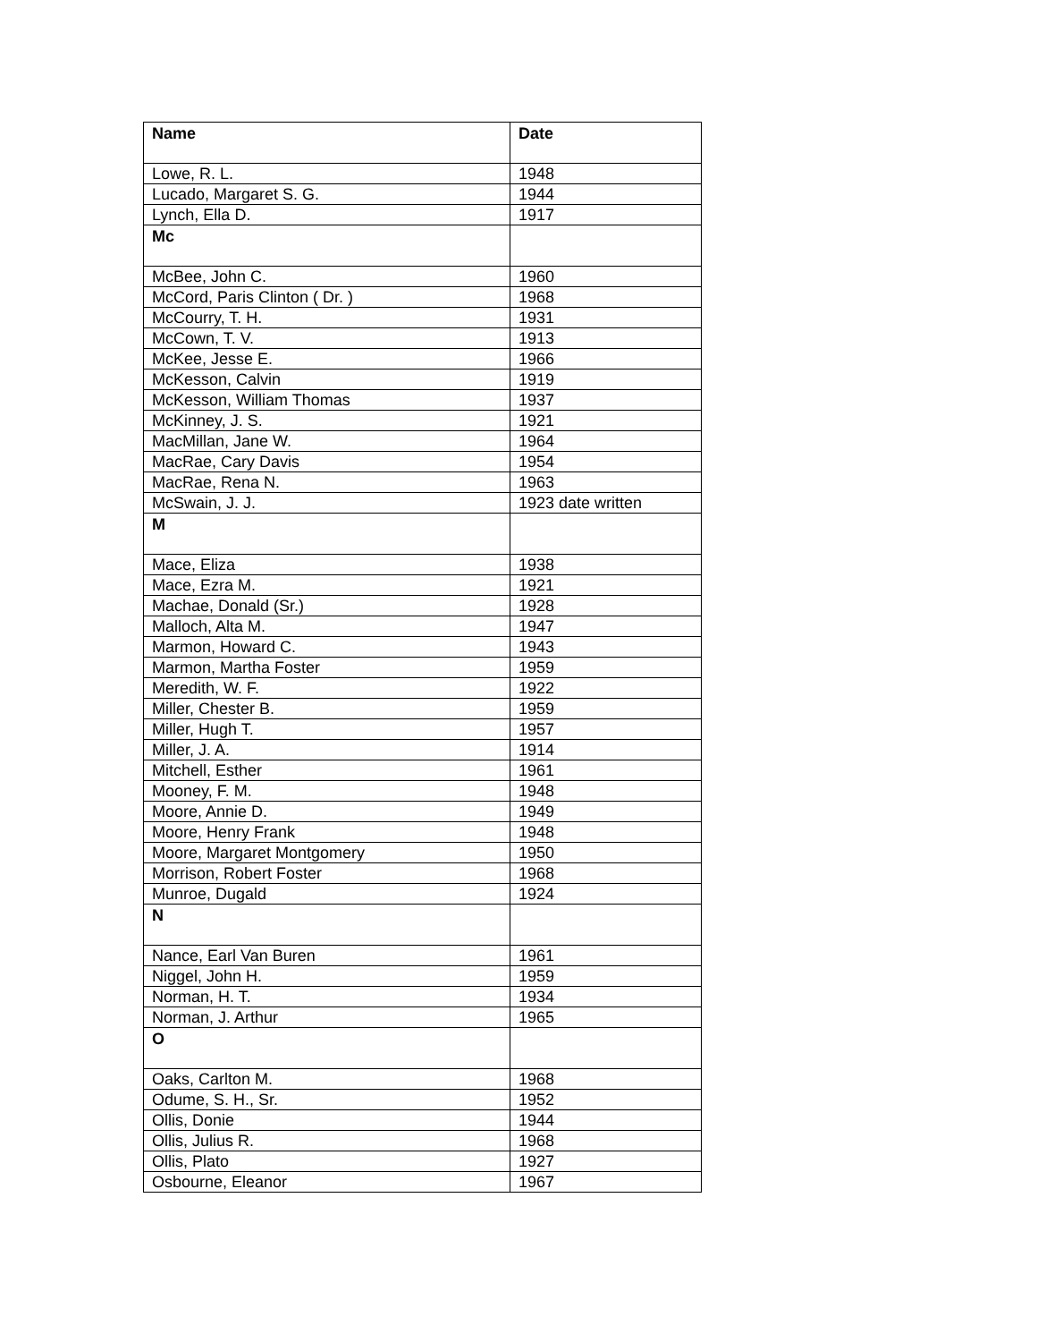| Name | Date |
| --- | --- |
| Lowe, R. L. | 1948 |
| Lucado, Margaret S. G. | 1944 |
| Lynch, Ella D. | 1917 |
| Mc | |
| McBee, John C. | 1960 |
| McCord, Paris Clinton ( Dr. ) | 1968 |
| McCourry, T. H. | 1931 |
| McCown, T. V. | 1913 |
| McKee, Jesse E. | 1966 |
| McKesson, Calvin | 1919 |
| McKesson, William Thomas | 1937 |
| McKinney, J. S. | 1921 |
| MacMillan, Jane W. | 1964 |
| MacRae, Cary Davis | 1954 |
| MacRae, Rena N. | 1963 |
| McSwain, J. J. | 1923 date written |
| M | |
| Mace, Eliza | 1938 |
| Mace, Ezra M. | 1921 |
| Machae, Donald (Sr.) | 1928 |
| Malloch, Alta M. | 1947 |
| Marmon, Howard C. | 1943 |
| Marmon, Martha Foster | 1959 |
| Meredith, W. F. | 1922 |
| Miller, Chester B. | 1959 |
| Miller, Hugh T. | 1957 |
| Miller, J. A. | 1914 |
| Mitchell, Esther | 1961 |
| Mooney, F. M. | 1948 |
| Moore, Annie D. | 1949 |
| Moore, Henry Frank | 1948 |
| Moore, Margaret Montgomery | 1950 |
| Morrison, Robert Foster | 1968 |
| Munroe, Dugald | 1924 |
| N | |
| Nance, Earl Van Buren | 1961 |
| Niggel, John H. | 1959 |
| Norman, H. T. | 1934 |
| Norman, J. Arthur | 1965 |
| O | |
| Oaks, Carlton M. | 1968 |
| Odume, S. H., Sr. | 1952 |
| Ollis, Donie | 1944 |
| Ollis, Julius R. | 1968 |
| Ollis, Plato | 1927 |
| Osbourne, Eleanor | 1967 |